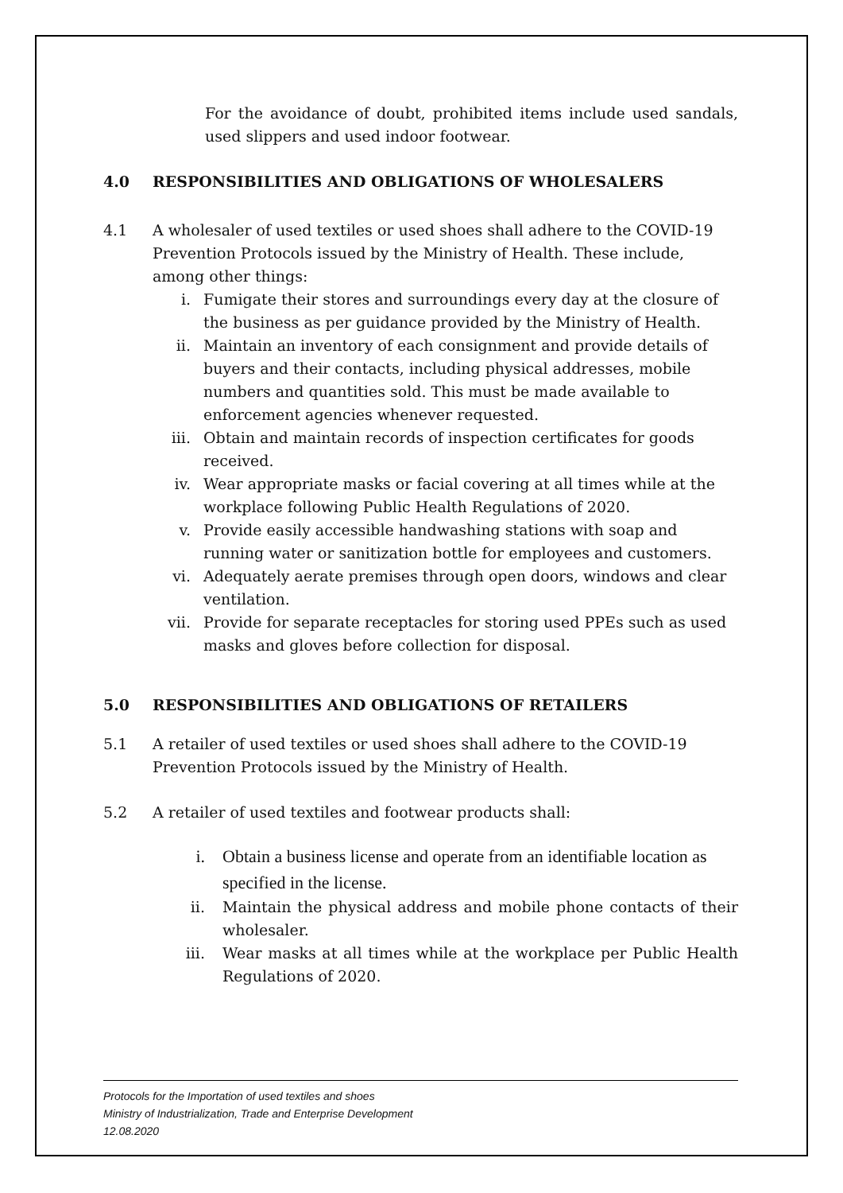For the avoidance of doubt, prohibited items include used sandals, used slippers and used indoor footwear.
4.0 RESPONSIBILITIES AND OBLIGATIONS OF WHOLESALERS
4.1 A wholesaler of used textiles or used shoes shall adhere to the COVID-19 Prevention Protocols issued by the Ministry of Health. These include, among other things:
i. Fumigate their stores and surroundings every day at the closure of the business as per guidance provided by the Ministry of Health.
ii. Maintain an inventory of each consignment and provide details of buyers and their contacts, including physical addresses, mobile numbers and quantities sold. This must be made available to enforcement agencies whenever requested.
iii. Obtain and maintain records of inspection certificates for goods received.
iv. Wear appropriate masks or facial covering at all times while at the workplace following Public Health Regulations of 2020.
v. Provide easily accessible handwashing stations with soap and running water or sanitization bottle for employees and customers.
vi. Adequately aerate premises through open doors, windows and clear ventilation.
vii. Provide for separate receptacles for storing used PPEs such as used masks and gloves before collection for disposal.
5.0 RESPONSIBILITIES AND OBLIGATIONS OF RETAILERS
5.1 A retailer of used textiles or used shoes shall adhere to the COVID-19 Prevention Protocols issued by the Ministry of Health.
5.2 A retailer of used textiles and footwear products shall:
i. Obtain a business license and operate from an identifiable location as specified in the license.
ii. Maintain the physical address and mobile phone contacts of their wholesaler.
iii. Wear masks at all times while at the workplace per Public Health Regulations of 2020.
Protocols for the Importation of used textiles and shoes
Ministry of Industrialization, Trade and Enterprise Development
12.08.2020